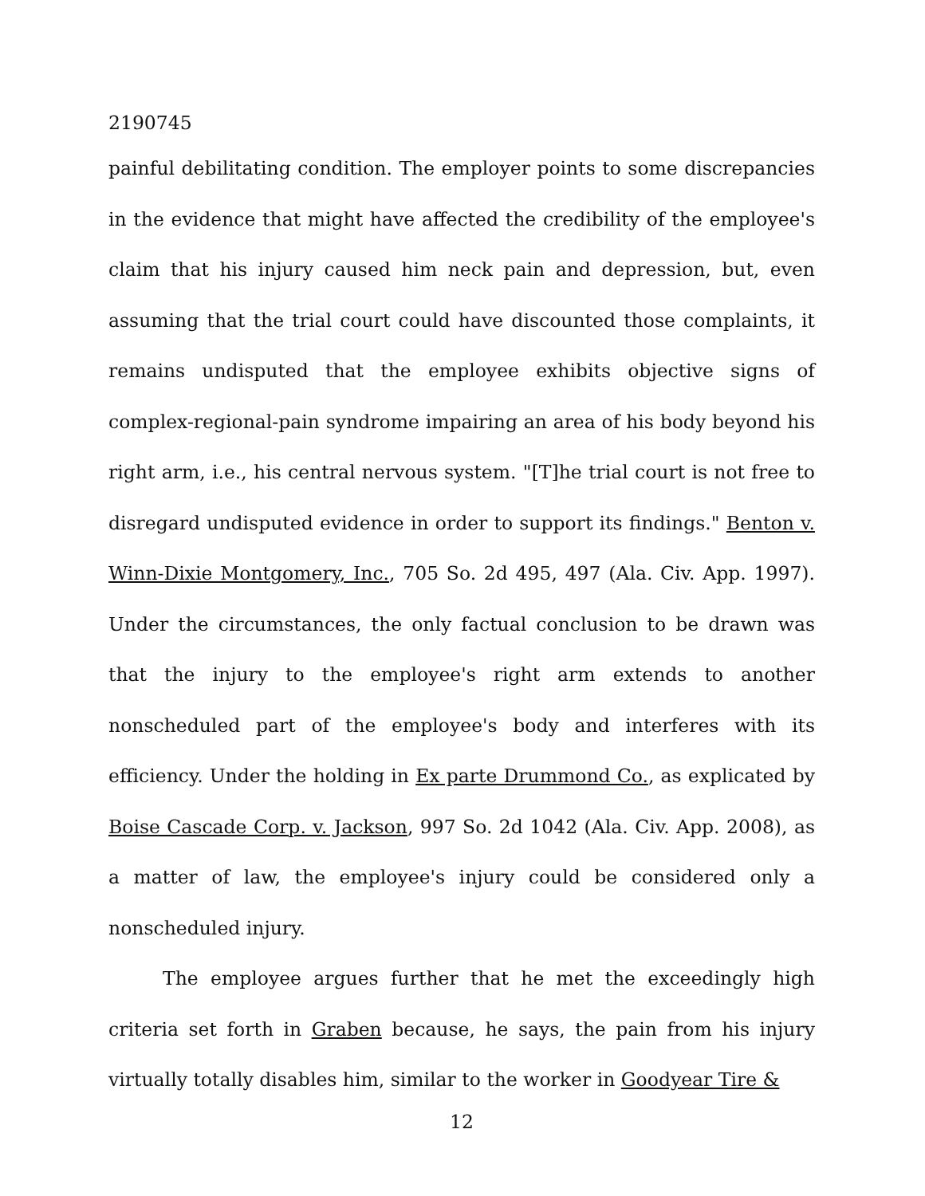2190745
painful debilitating condition. The employer points to some discrepancies in the evidence that might have affected the credibility of the employee's claim that his injury caused him neck pain and depression, but, even assuming that the trial court could have discounted those complaints, it remains undisputed that the employee exhibits objective signs of complex-regional-pain syndrome impairing an area of his body beyond his right arm, i.e., his central nervous system. "[T]he trial court is not free to disregard undisputed evidence in order to support its findings." Benton v. Winn-Dixie Montgomery, Inc., 705 So. 2d 495, 497 (Ala. Civ. App. 1997). Under the circumstances, the only factual conclusion to be drawn was that the injury to the employee's right arm extends to another nonscheduled part of the employee's body and interferes with its efficiency. Under the holding in Ex parte Drummond Co., as explicated by Boise Cascade Corp. v. Jackson, 997 So. 2d 1042 (Ala. Civ. App. 2008), as a matter of law, the employee's injury could be considered only a nonscheduled injury.
The employee argues further that he met the exceedingly high criteria set forth in Graben because, he says, the pain from his injury virtually totally disables him, similar to the worker in Goodyear Tire &
12